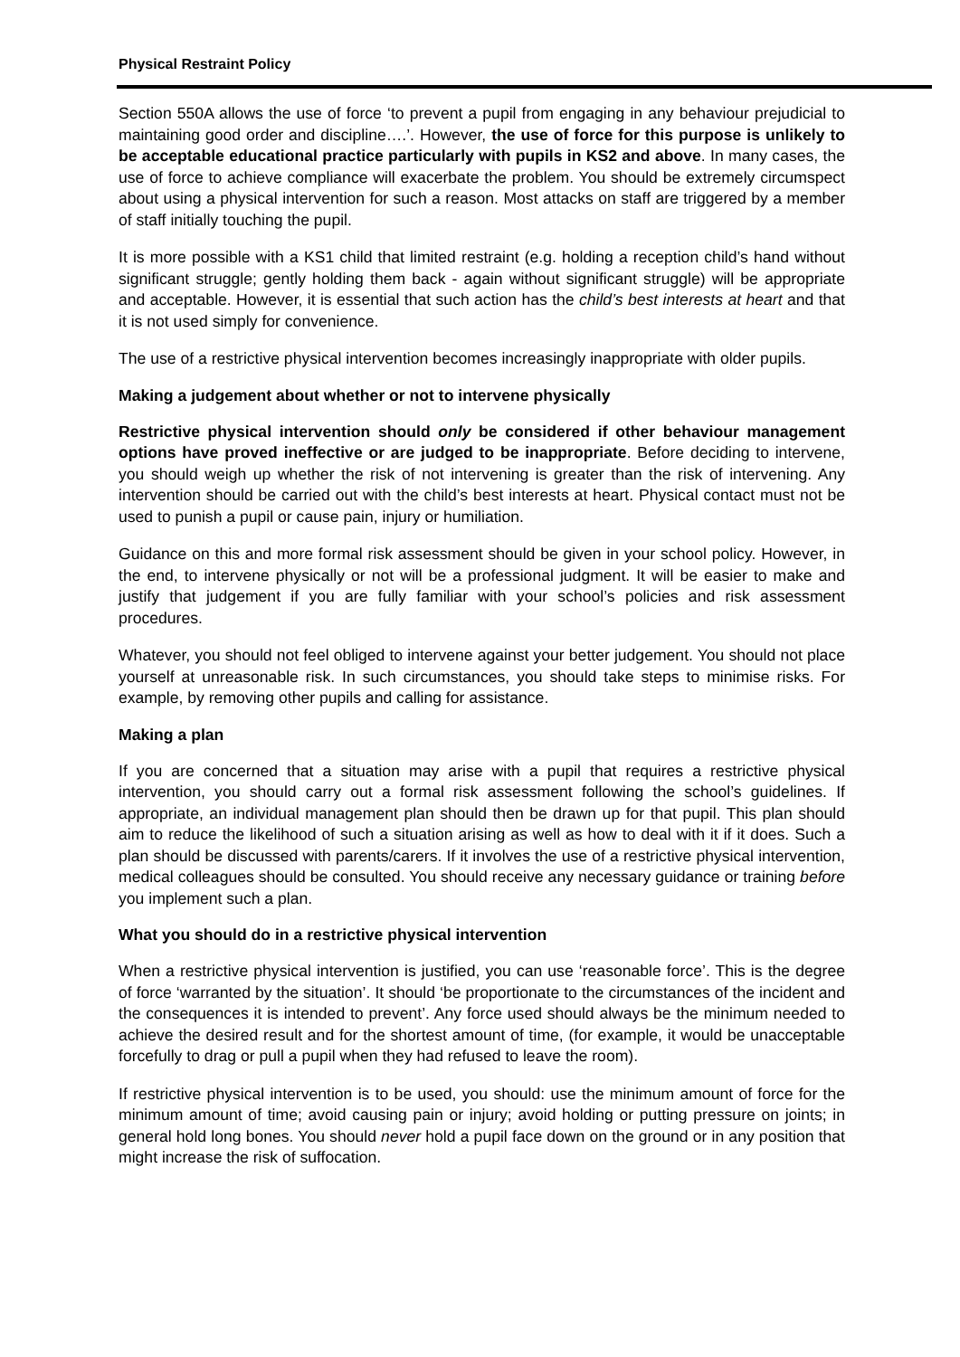Physical Restraint Policy
Section 550A allows the use of force ‘to prevent a pupil from engaging in any behaviour prejudicial to maintaining good order and discipline….’. However, the use of force for this purpose is unlikely to be acceptable educational practice particularly with pupils in KS2 and above. In many cases, the use of force to achieve compliance will exacerbate the problem. You should be extremely circumspect about using a physical intervention for such a reason. Most attacks on staff are triggered by a member of staff initially touching the pupil.
It is more possible with a KS1 child that limited restraint (e.g. holding a reception child’s hand without significant struggle; gently holding them back - again without significant struggle) will be appropriate and acceptable. However, it is essential that such action has the child’s best interests at heart and that it is not used simply for convenience.
The use of a restrictive physical intervention becomes increasingly inappropriate with older pupils.
Making a judgement about whether or not to intervene physically
Restrictive physical intervention should only be considered if other behaviour management options have proved ineffective or are judged to be inappropriate. Before deciding to intervene, you should weigh up whether the risk of not intervening is greater than the risk of intervening. Any intervention should be carried out with the child’s best interests at heart. Physical contact must not be used to punish a pupil or cause pain, injury or humiliation.
Guidance on this and more formal risk assessment should be given in your school policy. However, in the end, to intervene physically or not will be a professional judgment. It will be easier to make and justify that judgement if you are fully familiar with your school’s policies and risk assessment procedures.
Whatever, you should not feel obliged to intervene against your better judgement. You should not place yourself at unreasonable risk. In such circumstances, you should take steps to minimise risks. For example, by removing other pupils and calling for assistance.
Making a plan
If you are concerned that a situation may arise with a pupil that requires a restrictive physical intervention, you should carry out a formal risk assessment following the school’s guidelines. If appropriate, an individual management plan should then be drawn up for that pupil. This plan should aim to reduce the likelihood of such a situation arising as well as how to deal with it if it does. Such a plan should be discussed with parents/carers. If it involves the use of a restrictive physical intervention, medical colleagues should be consulted. You should receive any necessary guidance or training before you implement such a plan.
What you should do in a restrictive physical intervention
When a restrictive physical intervention is justified, you can use ‘reasonable force’. This is the degree of force ‘warranted by the situation’. It should ‘be proportionate to the circumstances of the incident and the consequences it is intended to prevent’. Any force used should always be the minimum needed to achieve the desired result and for the shortest amount of time, (for example, it would be unacceptable forcefully to drag or pull a pupil when they had refused to leave the room).
If restrictive physical intervention is to be used, you should: use the minimum amount of force for the minimum amount of time; avoid causing pain or injury; avoid holding or putting pressure on joints; in general hold long bones. You should never hold a pupil face down on the ground or in any position that might increase the risk of suffocation.